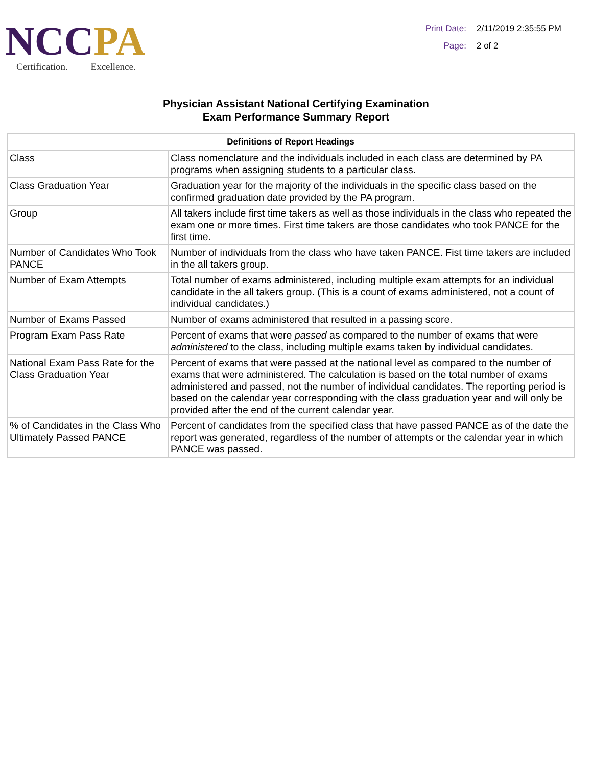NCC PA
Certification. Excellence.
Print Date: 2/11/2019 2:35:55 PM Page: 2 of 2
Physician Assistant National Certifying Examination
Exam Performance Summary Report
| Definitions of Report Headings | |
| --- | --- |
| Class | Class nomenclature and the individuals included in each class are determined by PA programs when assigning students to a particular class. |
| Class Graduation Year | Graduation year for the majority of the individuals in the specific class based on the confirmed graduation date provided by the PA program. |
| Group | All takers include first time takers as well as those individuals in the class who repeated the exam one or more times. First time takers are those candidates who took PANCE for the first time. |
| Number of Candidates Who Took PANCE | Number of individuals from the class who have taken PANCE. Fist time takers are included in the all takers group. |
| Number of Exam Attempts | Total number of exams administered, including multiple exam attempts for an individual candidate in the all takers group. (This is a count of exams administered, not a count of individual candidates.) |
| Number of Exams Passed | Number of exams administered that resulted in a passing score. |
| Program Exam Pass Rate | Percent of exams that were passed as compared to the number of exams that were administered to the class, including multiple exams taken by individual candidates. |
| National Exam Pass Rate for the Class Graduation Year | Percent of exams that were passed at the national level as compared to the number of exams that were administered. The calculation is based on the total number of exams administered and passed, not the number of individual candidates. The reporting period is based on the calendar year corresponding with the class graduation year and will only be provided after the end of the current calendar year. |
| % of Candidates in the Class Who Ultimately Passed PANCE | Percent of candidates from the specified class that have passed PANCE as of the date the report was generated, regardless of the number of attempts or the calendar year in which PANCE was passed. |